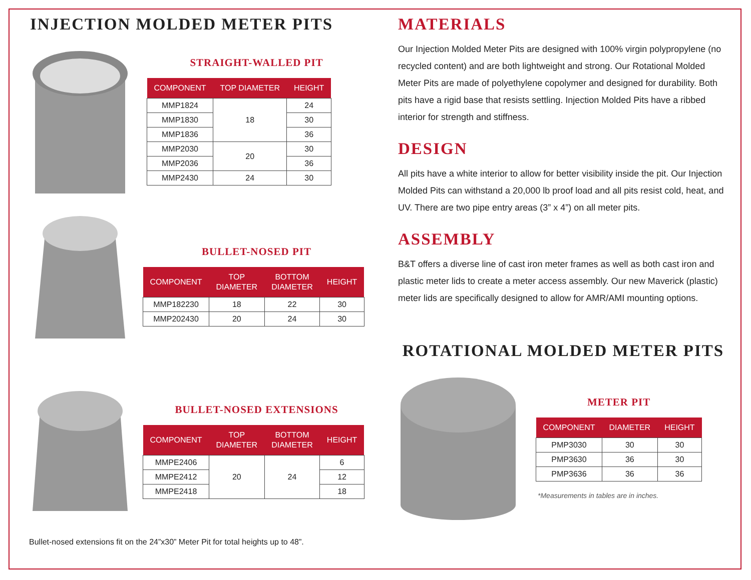INJECTION MOLDED METER PITS
STRAIGHT-WALLED PIT
| COMPONENT | TOP DIAMETER | HEIGHT |
| --- | --- | --- |
| MMP1824 | 18 | 24 |
| MMP1830 | | 30 |
| MMP1836 | | 36 |
| MMP2030 | 20 | 30 |
| MMP2036 | | 36 |
| MMP2430 | 24 | 30 |
BULLET-NOSED PIT
| COMPONENT | TOP DIAMETER | BOTTOM DIAMETER | HEIGHT |
| --- | --- | --- | --- |
| MMP182230 | 18 | 22 | 30 |
| MMP202430 | 20 | 24 | 30 |
BULLET-NOSED EXTENSIONS
| COMPONENT | TOP DIAMETER | BOTTOM DIAMETER | HEIGHT |
| --- | --- | --- | --- |
| MMPE2406 | 20 | 24 | 6 |
| MMPE2412 | | | 12 |
| MMPE2418 | | | 18 |
Bullet-nosed extensions fit on the 24”x30” Meter Pit for total heights up to 48”.
MATERIALS
Our Injection Molded Meter Pits are designed with 100% virgin polypropylene (no recycled content) and are both lightweight and strong. Our Rotational Molded Meter Pits are made of polyethylene copolymer and designed for durability. Both pits have a rigid base that resists settling. Injection Molded Pits have a ribbed interior for strength and stiffness.
DESIGN
All pits have a white interior to allow for better visibility inside the pit. Our Injection Molded Pits can withstand a 20,000 lb proof load and all pits resist cold, heat, and UV. There are two pipe entry areas (3” x 4”) on all meter pits.
ASSEMBLY
B&T offers a diverse line of cast iron meter frames as well as both cast iron and plastic meter lids to create a meter access assembly. Our new Maverick (plastic) meter lids are specifically designed to allow for AMR/AMI mounting options.
ROTATIONAL MOLDED METER PITS
METER PIT
| COMPONENT | DIAMETER | HEIGHT |
| --- | --- | --- |
| PMP3030 | 30 | 30 |
| PMP3630 | 36 | 30 |
| PMP3636 | 36 | 36 |
*Measurements in tables are in inches.